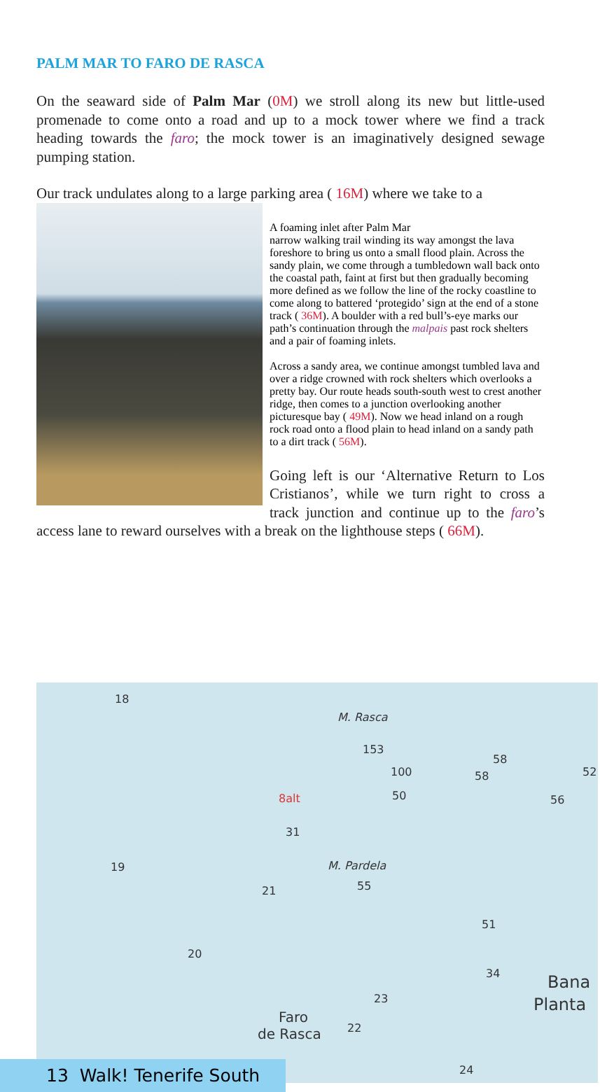PALM MAR TO FARO DE RASCA
On the seaward side of Palm Mar (0M) we stroll along its new but little-used promenade to come onto a road and up to a mock tower where we find a track heading towards the faro; the mock tower is an imaginatively designed sewage pumping station.
Our track undulates along to a large parking area ( 16M) where we take to a
A foaming inlet after Palm Mar
narrow walking trail winding its way amongst the lava foreshore to bring us onto a small flood plain. Across the sandy plain, we come through a tumbledown wall back onto the coastal path, faint at first but then gradually becoming more defined as we follow the line of the rocky coastline to come along to battered ‘protegido’ sign at the end of a stone track ( 36M). A boulder with a red bull’s-eye marks our path’s continuation through the malpais past rock shelters and a pair of foaming inlets.
Across a sandy area, we continue amongst tumbled lava and over a ridge crowned with rock shelters which overlooks a pretty bay. Our route heads south-south west to crest another ridge, then comes to a junction overlooking another picturesque bay ( 49M). Now we head inland on a rough rock road onto a flood plain to head inland on a sandy path to a dirt track ( 56M).
Going left is our ‘Alternative Return to Los Cristianos’, while we turn right to cross a track junction and continue up to the faro’s access lane to reward ourselves with a break on the lighthouse steps ( 66M).
18
M. Rasca
153
100
50
58
58 52
56 8alt
31
19 M. Pardela
55 21
51
20
34 Bana
Planta 23
Faro
de Rasca 22
24
13 Walk! Tenerife South